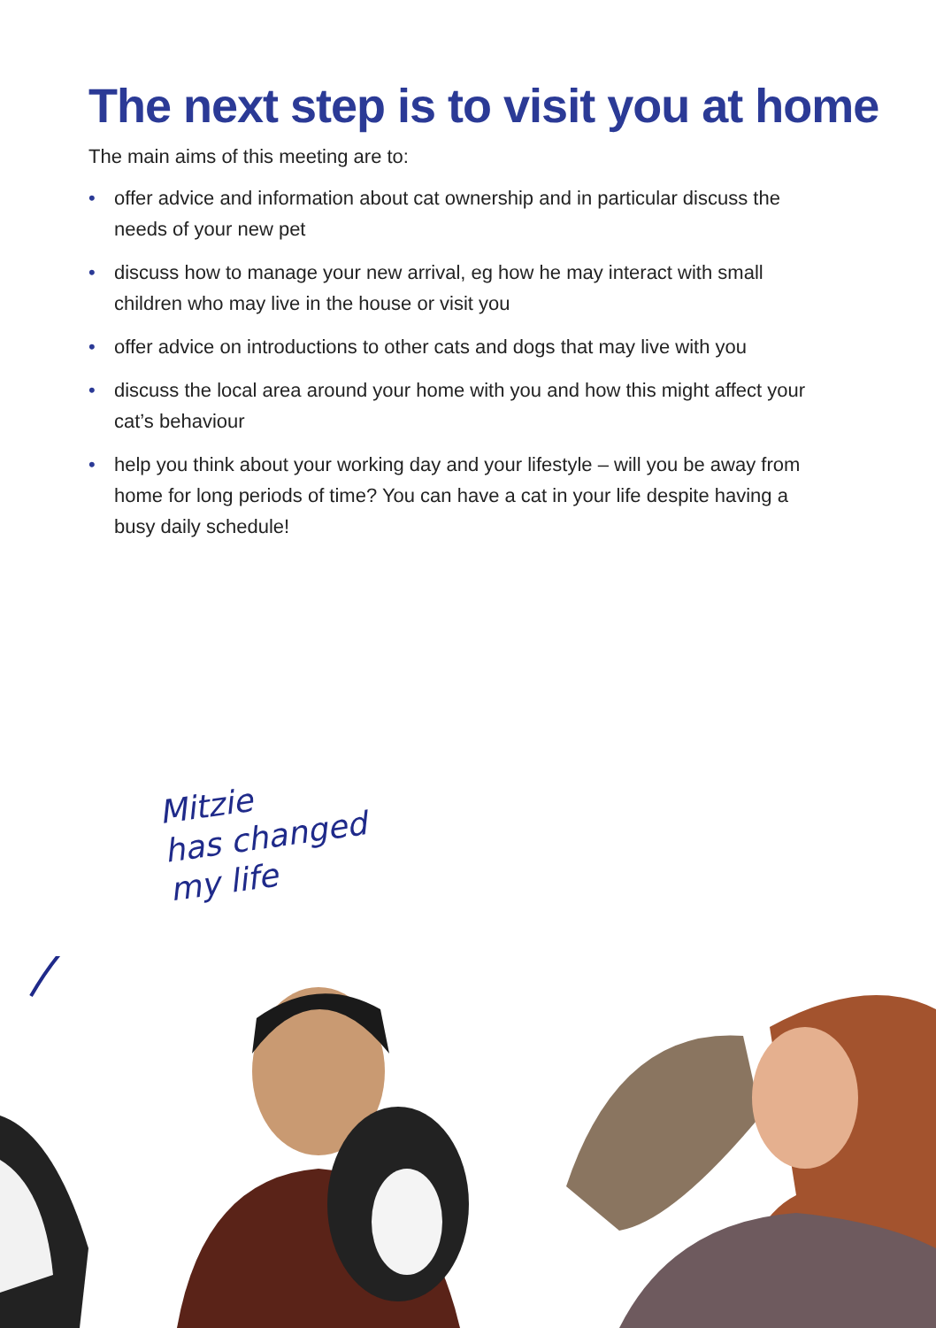The next step is to visit you at home
The main aims of this meeting are to:
• offer advice and information about cat ownership and in particular discuss the needs of your new pet
• discuss how to manage your new arrival, eg how he may interact with small children who may live in the house or visit you
• offer advice on introductions to other cats and dogs that may live with you
• discuss the local area around your home with you and how this might affect your cat’s behaviour
• help you think about your working day and your lifestyle – will you be away from home for long periods of time? You can have a cat in your life despite having a busy daily schedule!
Mitzie
has changed
my life